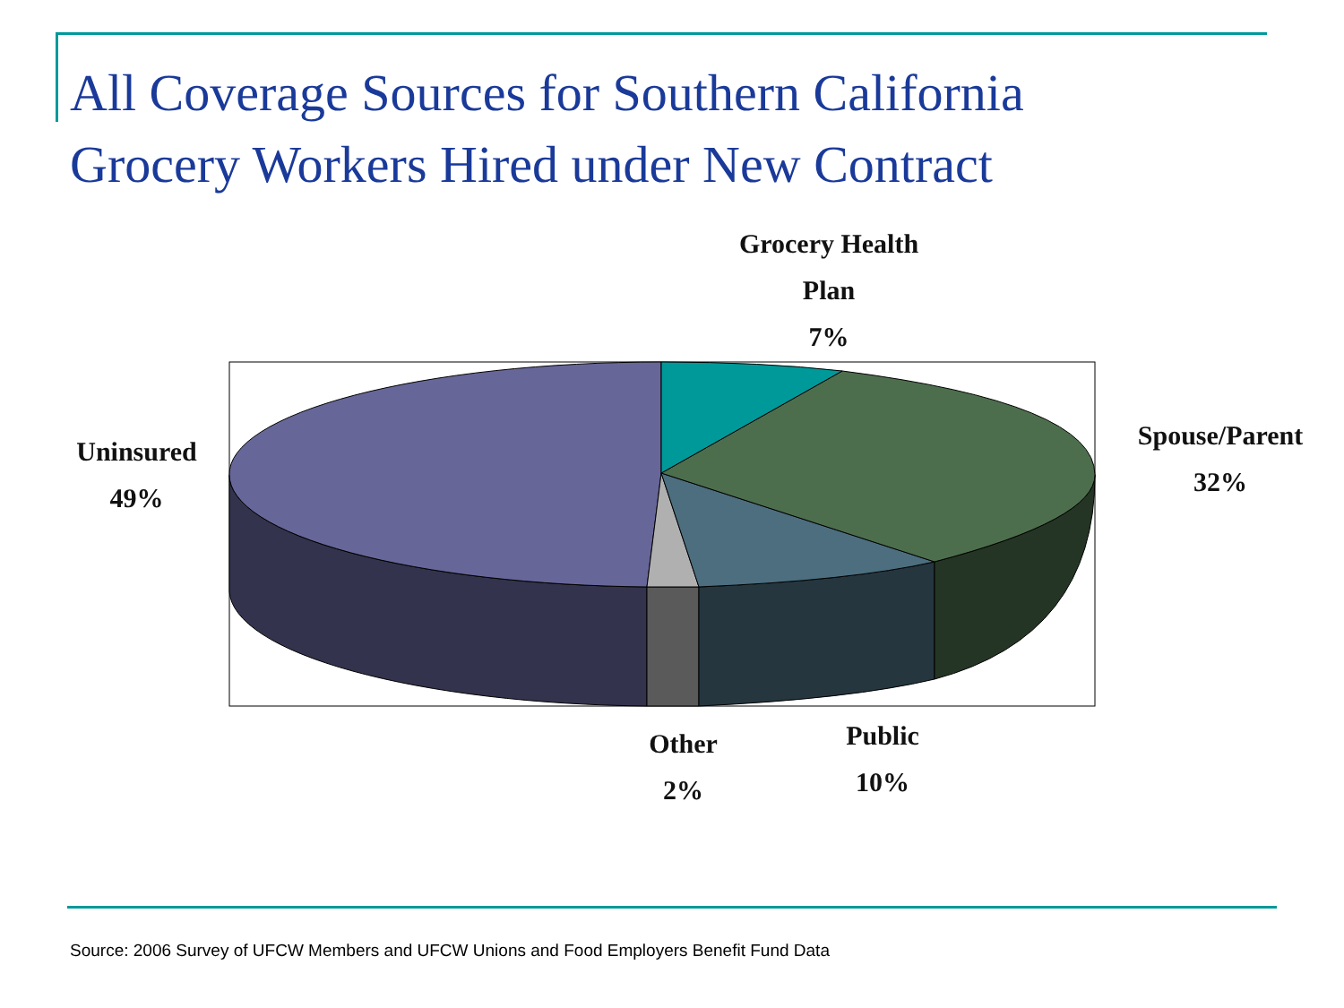All Coverage Sources for Southern California
Grocery Workers Hired under New Contract
Grocery Health
Plan
7%
Spouse/Parent
32%
Uninsured
49%
Other
2%
Public
10%
Source: 2006 Survey of UFCW Members and UFCW Unions and Food Employers Benefit Fund Data